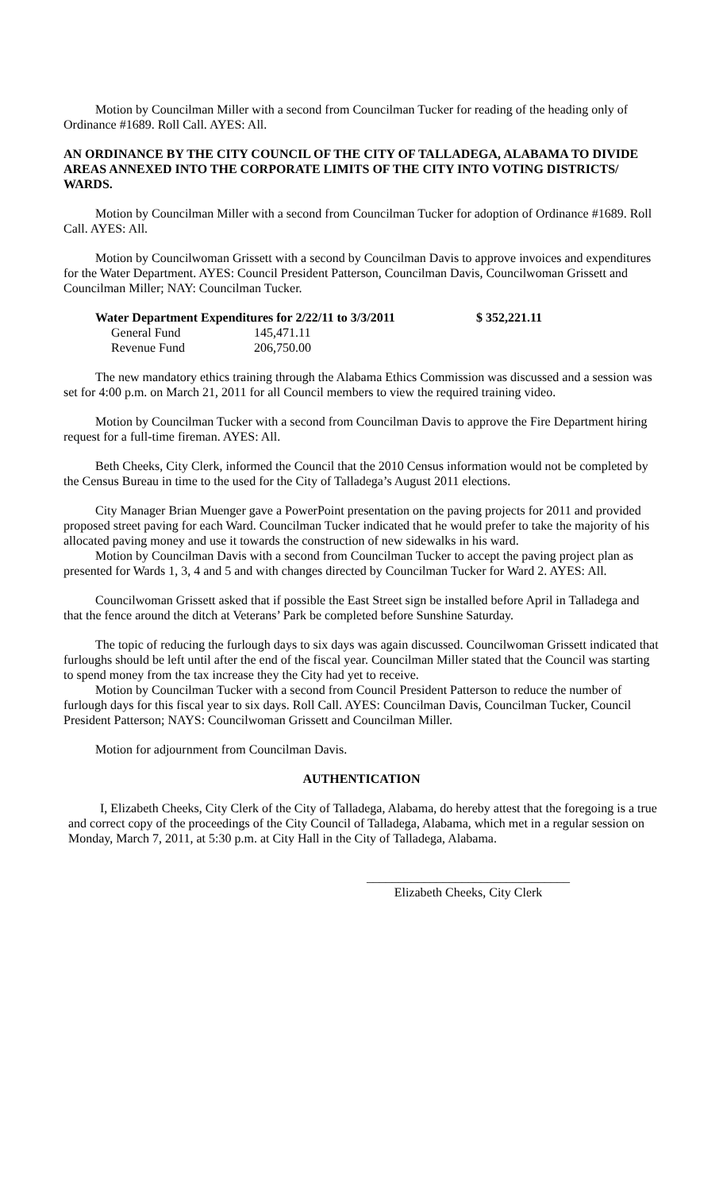Motion by Councilman Miller with a second from Councilman Tucker for reading of the heading only of Ordinance #1689. Roll Call. AYES: All.
AN ORDINANCE BY THE CITY COUNCIL OF THE CITY OF TALLADEGA, ALABAMA TO DIVIDE AREAS ANNEXED INTO THE CORPORATE LIMITS OF THE CITY INTO VOTING DISTRICTS/ WARDS.
Motion by Councilman Miller with a second from Councilman Tucker for adoption of Ordinance #1689. Roll Call. AYES: All.
Motion by Councilwoman Grissett with a second by Councilman Davis to approve invoices and expenditures for the Water Department. AYES: Council President Patterson, Councilman Davis, Councilwoman Grissett and Councilman Miller; NAY: Councilman Tucker.
| Water Department Expenditures for 2/22/11 to 3/3/2011 | | $ 352,221.11 |
| --- | --- | --- |
| General Fund | 145,471.11 | |
| Revenue Fund | 206,750.00 | |
The new mandatory ethics training through the Alabama Ethics Commission was discussed and a session was set for 4:00 p.m. on March 21, 2011 for all Council members to view the required training video.
Motion by Councilman Tucker with a second from Councilman Davis to approve the Fire Department hiring request for a full-time fireman. AYES: All.
Beth Cheeks, City Clerk, informed the Council that the 2010 Census information would not be completed by the Census Bureau in time to the used for the City of Talladega’s August 2011 elections.
City Manager Brian Muenger gave a PowerPoint presentation on the paving projects for 2011 and provided proposed street paving for each Ward. Councilman Tucker indicated that he would prefer to take the majority of his allocated paving money and use it towards the construction of new sidewalks in his ward.
Motion by Councilman Davis with a second from Councilman Tucker to accept the paving project plan as presented for Wards 1, 3, 4 and 5 and with changes directed by Councilman Tucker for Ward 2. AYES: All.
Councilwoman Grissett asked that if possible the East Street sign be installed before April in Talladega and that the fence around the ditch at Veterans’ Park be completed before Sunshine Saturday.
The topic of reducing the furlough days to six days was again discussed. Councilwoman Grissett indicated that furloughs should be left until after the end of the fiscal year. Councilman Miller stated that the Council was starting to spend money from the tax increase they the City had yet to receive.
Motion by Councilman Tucker with a second from Council President Patterson to reduce the number of furlough days for this fiscal year to six days. Roll Call. AYES: Councilman Davis, Councilman Tucker, Council President Patterson; NAYS: Councilwoman Grissett and Councilman Miller.
Motion for adjournment from Councilman Davis.
AUTHENTICATION
I, Elizabeth Cheeks, City Clerk of the City of Talladega, Alabama, do hereby attest that the foregoing is a true and correct copy of the proceedings of the City Council of Talladega, Alabama, which met in a regular session on Monday, March 7, 2011, at 5:30 p.m. at City Hall in the City of Talladega, Alabama.
________________________________
Elizabeth Cheeks, City Clerk